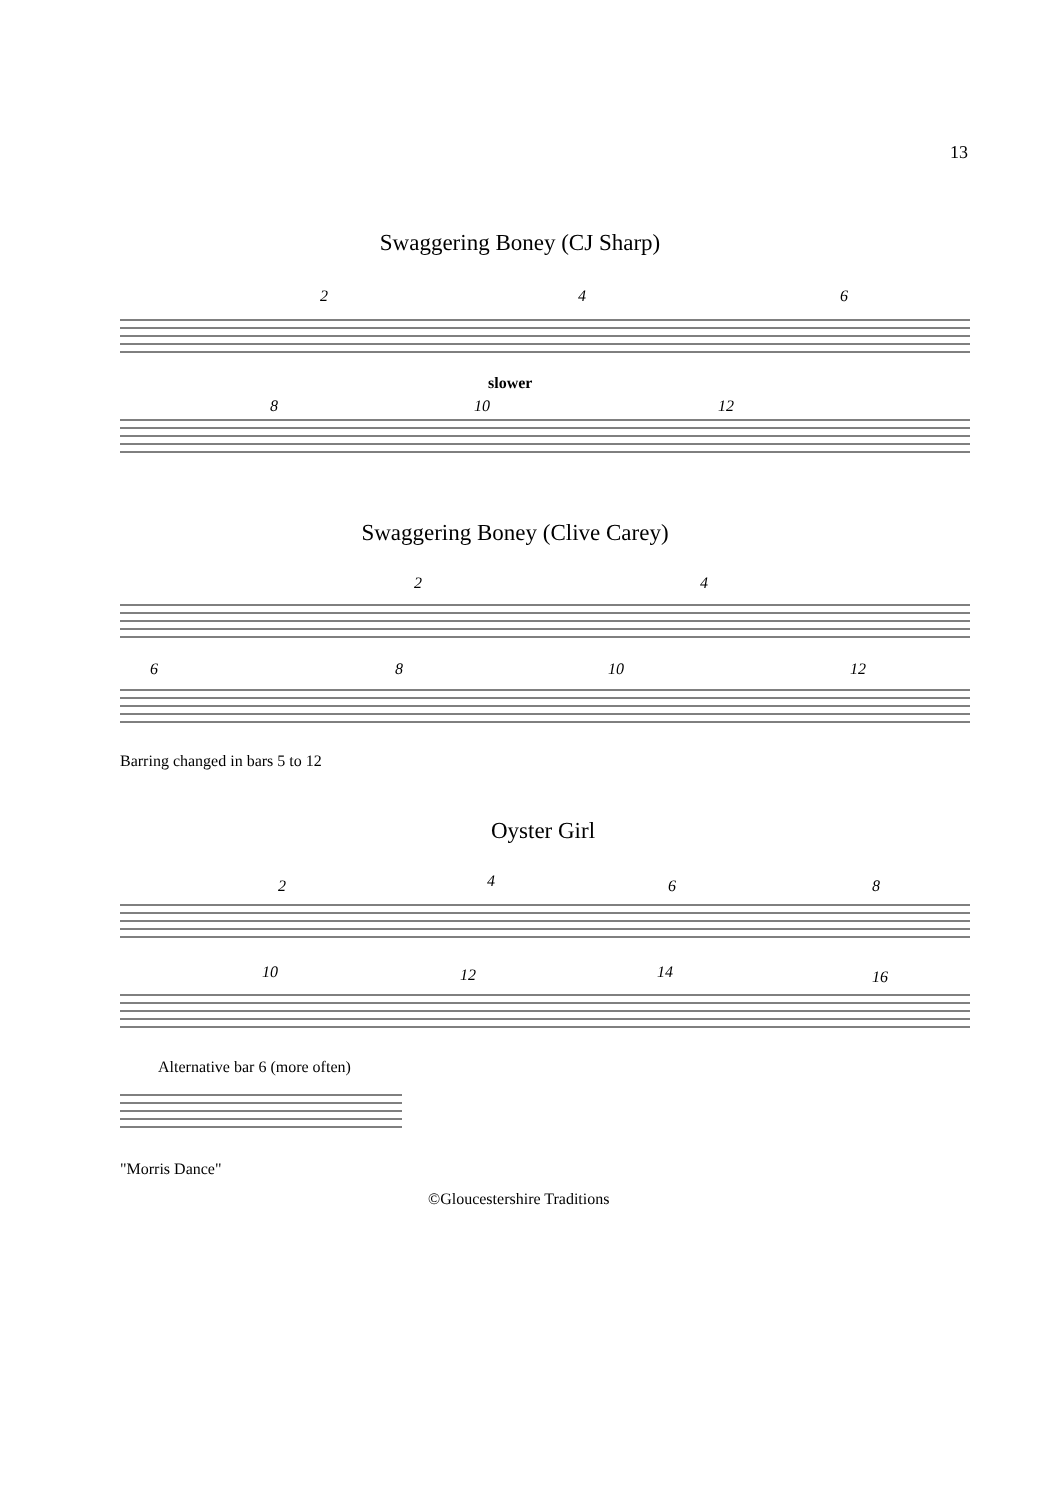13
Swaggering Boney (CJ Sharp)
2 4 6
slower
8 10 12
Swaggering Boney (Clive Carey)
2 4
6 8 10 12
Barring changed in bars 5 to 12
Oyster Girl
2 4 6 8
10 12 14 16
Alternative bar 6 (more often)
"Morris Dance"
©Gloucestershire Traditions